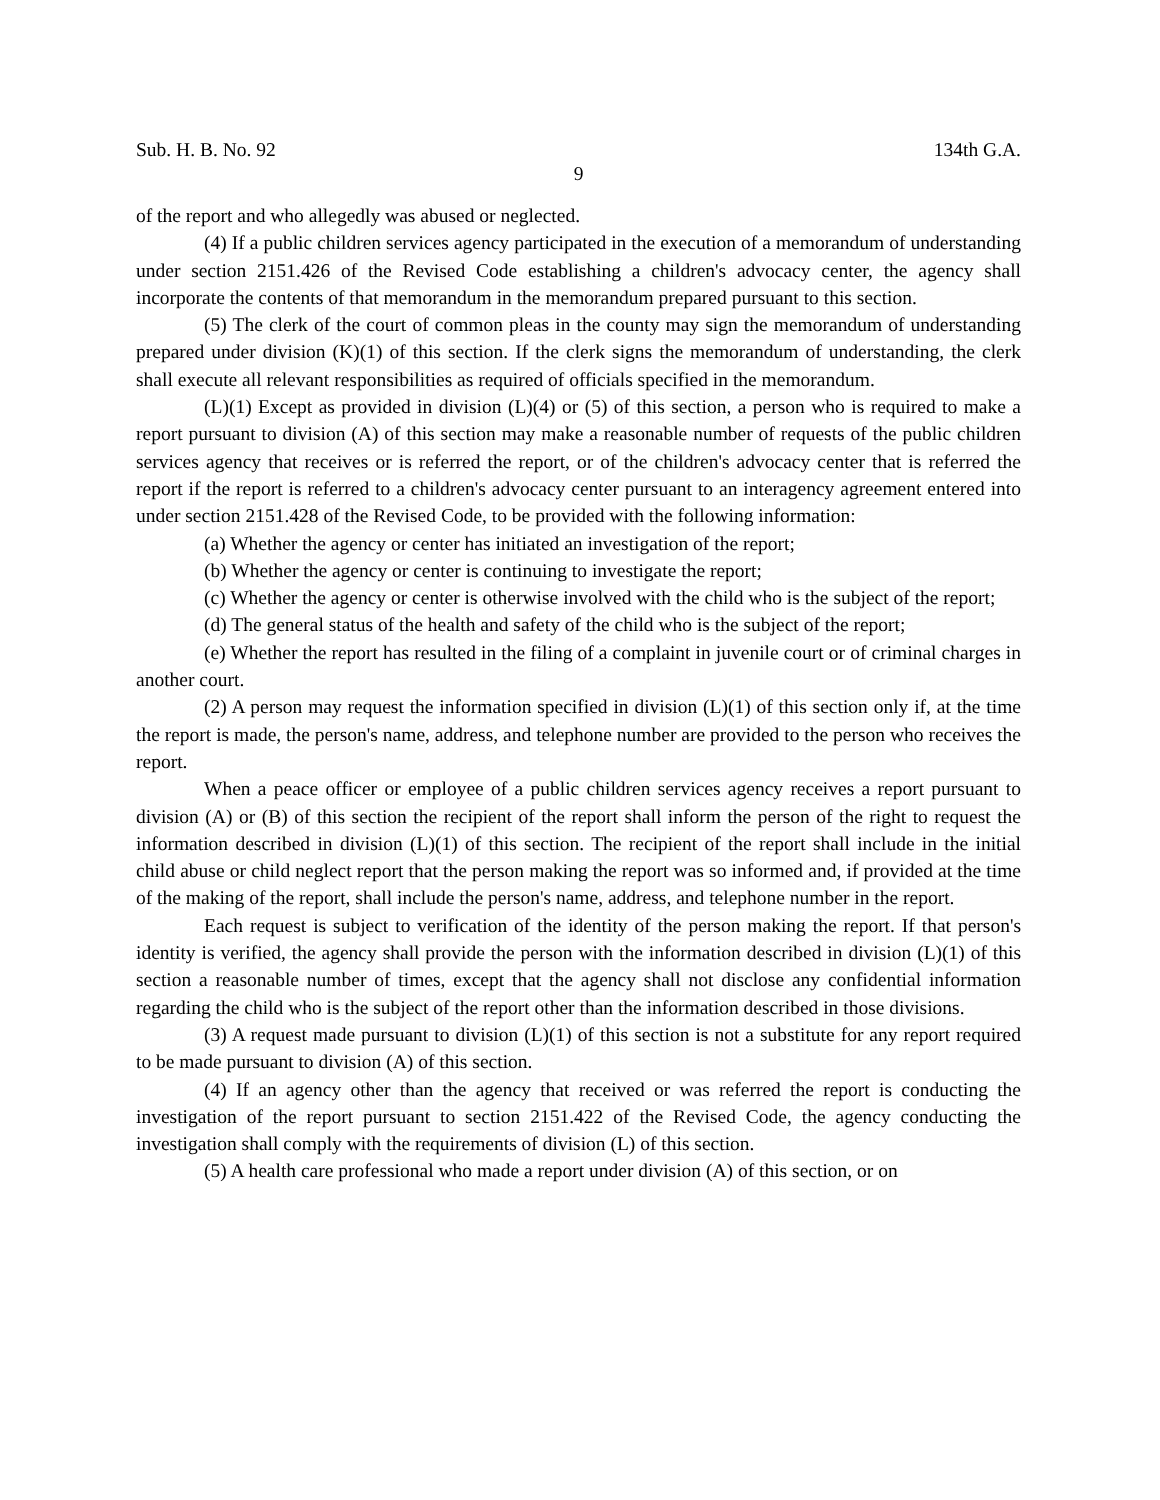Sub. H. B. No. 92 134th G.A.
9
of the report and who allegedly was abused or neglected.
(4) If a public children services agency participated in the execution of a memorandum of understanding under section 2151.426 of the Revised Code establishing a children's advocacy center, the agency shall incorporate the contents of that memorandum in the memorandum prepared pursuant to this section.
(5) The clerk of the court of common pleas in the county may sign the memorandum of understanding prepared under division (K)(1) of this section. If the clerk signs the memorandum of understanding, the clerk shall execute all relevant responsibilities as required of officials specified in the memorandum.
(L)(1) Except as provided in division (L)(4) or (5) of this section, a person who is required to make a report pursuant to division (A) of this section may make a reasonable number of requests of the public children services agency that receives or is referred the report, or of the children's advocacy center that is referred the report if the report is referred to a children's advocacy center pursuant to an interagency agreement entered into under section 2151.428 of the Revised Code, to be provided with the following information:
(a) Whether the agency or center has initiated an investigation of the report;
(b) Whether the agency or center is continuing to investigate the report;
(c) Whether the agency or center is otherwise involved with the child who is the subject of the report;
(d) The general status of the health and safety of the child who is the subject of the report;
(e) Whether the report has resulted in the filing of a complaint in juvenile court or of criminal charges in another court.
(2) A person may request the information specified in division (L)(1) of this section only if, at the time the report is made, the person's name, address, and telephone number are provided to the person who receives the report.
When a peace officer or employee of a public children services agency receives a report pursuant to division (A) or (B) of this section the recipient of the report shall inform the person of the right to request the information described in division (L)(1) of this section. The recipient of the report shall include in the initial child abuse or child neglect report that the person making the report was so informed and, if provided at the time of the making of the report, shall include the person's name, address, and telephone number in the report.
Each request is subject to verification of the identity of the person making the report. If that person's identity is verified, the agency shall provide the person with the information described in division (L)(1) of this section a reasonable number of times, except that the agency shall not disclose any confidential information regarding the child who is the subject of the report other than the information described in those divisions.
(3) A request made pursuant to division (L)(1) of this section is not a substitute for any report required to be made pursuant to division (A) of this section.
(4) If an agency other than the agency that received or was referred the report is conducting the investigation of the report pursuant to section 2151.422 of the Revised Code, the agency conducting the investigation shall comply with the requirements of division (L) of this section.
(5) A health care professional who made a report under division (A) of this section, or on